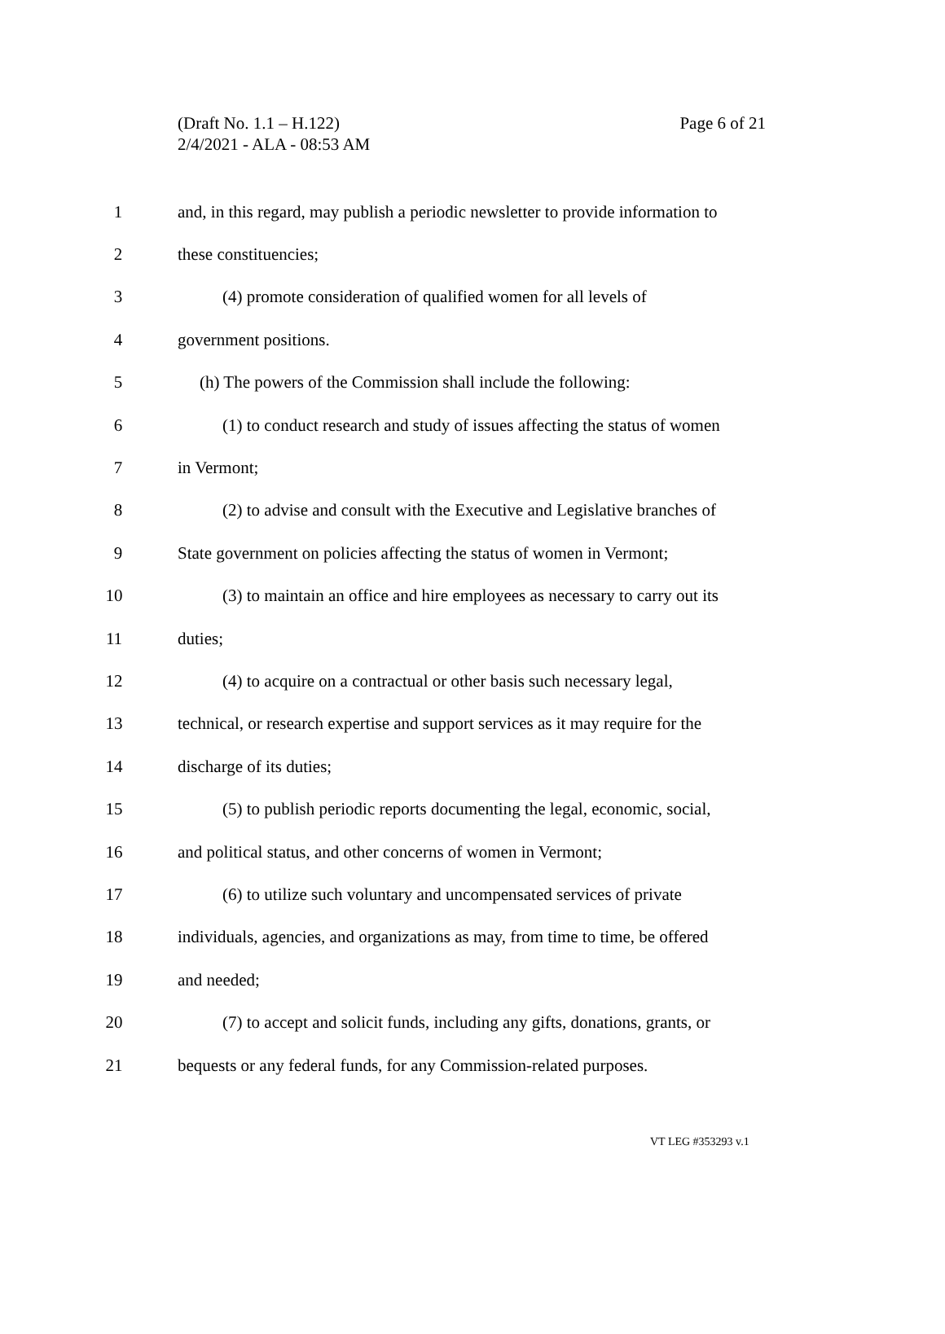(Draft No. 1.1 – H.122)
2/4/2021 - ALA - 08:53 AM
Page 6 of 21
1 and, in this regard, may publish a periodic newsletter to provide information to
2 these constituencies;
3 (4) promote consideration of qualified women for all levels of
4 government positions.
5 (h) The powers of the Commission shall include the following:
6 (1) to conduct research and study of issues affecting the status of women
7 in Vermont;
8 (2) to advise and consult with the Executive and Legislative branches of
9 State government on policies affecting the status of women in Vermont;
10 (3) to maintain an office and hire employees as necessary to carry out its
11 duties;
12 (4) to acquire on a contractual or other basis such necessary legal,
13 technical, or research expertise and support services as it may require for the
14 discharge of its duties;
15 (5) to publish periodic reports documenting the legal, economic, social,
16 and political status, and other concerns of women in Vermont;
17 (6) to utilize such voluntary and uncompensated services of private
18 individuals, agencies, and organizations as may, from time to time, be offered
19 and needed;
20 (7) to accept and solicit funds, including any gifts, donations, grants, or
21 bequests or any federal funds, for any Commission-related purposes.
VT LEG #353293 v.1